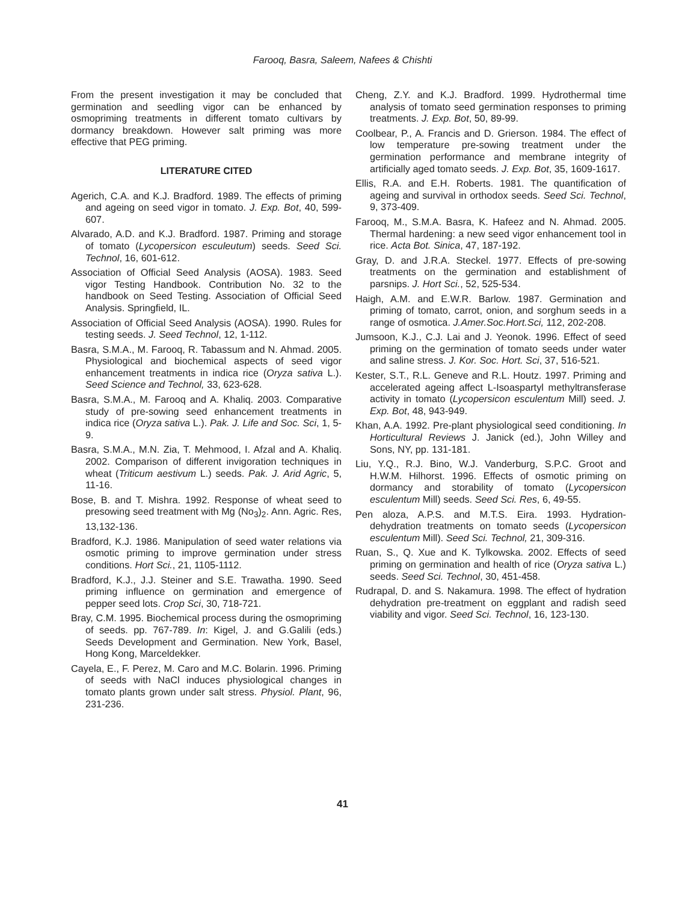Farooq, Basra, Saleem, Nafees & Chishti
From the present investigation it may be concluded that germination and seedling vigor can be enhanced by osmopriming treatments in different tomato cultivars by dormancy breakdown. However salt priming was more effective that PEG priming.
LITERATURE CITED
Agerich, C.A. and K.J. Bradford. 1989. The effects of priming and ageing on seed vigor in tomato. J. Exp. Bot, 40, 599-607.
Alvarado, A.D. and K.J. Bradford. 1987. Priming and storage of tomato (Lycopersicon esculeutum) seeds. Seed Sci. Technol, 16, 601-612.
Association of Official Seed Analysis (AOSA). 1983. Seed vigor Testing Handbook. Contribution No. 32 to the handbook on Seed Testing. Association of Official Seed Analysis. Springfield, IL.
Association of Official Seed Analysis (AOSA). 1990. Rules for testing seeds. J. Seed Technol, 12, 1-112.
Basra, S.M.A., M. Farooq, R. Tabassum and N. Ahmad. 2005. Physiological and biochemical aspects of seed vigor enhancement treatments in indica rice (Oryza sativa L.). Seed Science and Technol, 33, 623-628.
Basra, S.M.A., M. Farooq and A. Khaliq. 2003. Comparative study of pre-sowing seed enhancement treatments in indica rice (Oryza sativa L.). Pak. J. Life and Soc. Sci, 1, 5-9.
Basra, S.M.A., M.N. Zia, T. Mehmood, I. Afzal and A. Khaliq. 2002. Comparison of different invigoration techniques in wheat (Triticum aestivum L.) seeds. Pak. J. Arid Agric, 5, 11-16.
Bose, B. and T. Mishra. 1992. Response of wheat seed to presowing seed treatment with Mg (No<sub>3</sub>)<sub>2</sub>. Ann. Agric. Res, 13,132-136.
Bradford, K.J. 1986. Manipulation of seed water relations via osmotic priming to improve germination under stress conditions. Hort Sci., 21, 1105-1112.
Bradford, K.J., J.J. Steiner and S.E. Trawatha. 1990. Seed priming influence on germination and emergence of pepper seed lots. Crop Sci, 30, 718-721.
Bray, C.M. 1995. Biochemical process during the osmopriming of seeds. pp. 767-789. In: Kigel, J. and G.Galili (eds.) Seeds Development and Germination. New York, Basel, Hong Kong, Marceldekker.
Cayela, E., F. Perez, M. Caro and M.C. Bolarin. 1996. Priming of seeds with NaCl induces physiological changes in tomato plants grown under salt stress. Physiol. Plant, 96, 231-236.
Cheng, Z.Y. and K.J. Bradford. 1999. Hydrothermal time analysis of tomato seed germination responses to priming treatments. J. Exp. Bot, 50, 89-99.
Coolbear, P., A. Francis and D. Grierson. 1984. The effect of low temperature pre-sowing treatment under the germination performance and membrane integrity of artificially aged tomato seeds. J. Exp. Bot, 35, 1609-1617.
Ellis, R.A. and E.H. Roberts. 1981. The quantification of ageing and survival in orthodox seeds. Seed Sci. Technol, 9, 373-409.
Farooq, M., S.M.A. Basra, K. Hafeez and N. Ahmad. 2005. Thermal hardening: a new seed vigor enhancement tool in rice. Acta Bot. Sinica, 47, 187-192.
Gray, D. and J.R.A. Steckel. 1977. Effects of pre-sowing treatments on the germination and establishment of parsnips. J. Hort Sci., 52, 525-534.
Haigh, A.M. and E.W.R. Barlow. 1987. Germination and priming of tomato, carrot, onion, and sorghum seeds in a range of osmotica. J.Amer.Soc.Hort.Sci, 112, 202-208.
Jumsoon, K.J., C.J. Lai and J. Yeonok. 1996. Effect of seed priming on the germination of tomato seeds under water and saline stress. J. Kor. Soc. Hort. Sci, 37, 516-521.
Kester, S.T., R.L. Geneve and R.L. Houtz. 1997. Priming and accelerated ageing affect L-Isoaspartyl methyltransferase activity in tomato (Lycopersicon esculentum Mill) seed. J. Exp. Bot, 48, 943-949.
Khan, A.A. 1992. Pre-plant physiological seed conditioning. In Horticultural Reviews J. Janick (ed.), John Willey and Sons, NY, pp. 131-181.
Liu, Y.Q., R.J. Bino, W.J. Vanderburg, S.P.C. Groot and H.W.M. Hilhorst. 1996. Effects of osmotic priming on dormancy and storability of tomato (Lycopersicon esculentum Mill) seeds. Seed Sci. Res, 6, 49-55.
Pen aloza, A.P.S. and M.T.S. Eira. 1993. Hydration-dehydration treatments on tomato seeds (Lycopersicon esculentum Mill). Seed Sci. Technol, 21, 309-316.
Ruan, S., Q. Xue and K. Tylkowska. 2002. Effects of seed priming on germination and health of rice (Oryza sativa L.) seeds. Seed Sci. Technol, 30, 451-458.
Rudrapal, D. and S. Nakamura. 1998. The effect of hydration dehydration pre-treatment on eggplant and radish seed viability and vigor. Seed Sci. Technol, 16, 123-130.
41